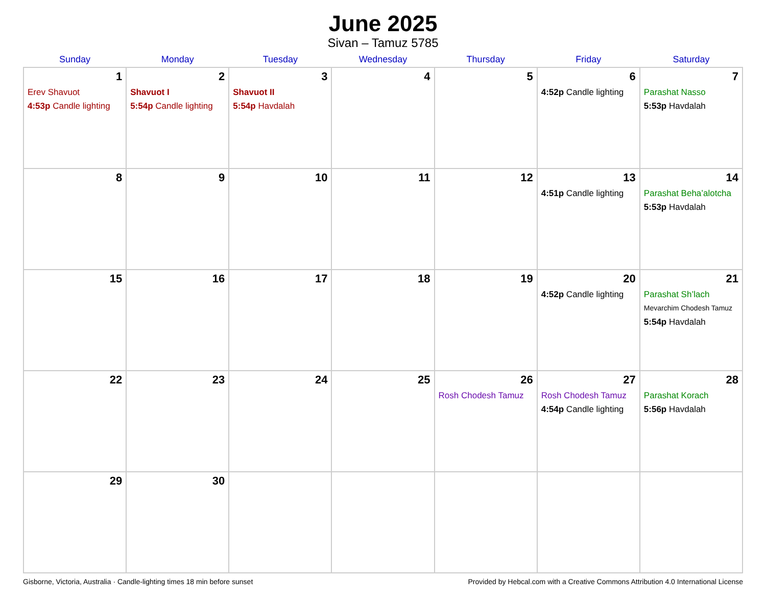June 2025
Sivan – Tamuz 5785
| Sunday | Monday | Tuesday | Wednesday | Thursday | Friday | Saturday |
| --- | --- | --- | --- | --- | --- | --- |
| 1 Erev Shavuot 4:53p Candle lighting | 2 Shavuot I 5:54p Candle lighting | 3 Shavuot II 5:54p Havdalah | 4 | 5 | 6 4:52p Candle lighting | 7 Parashat Nasso 5:53p Havdalah |
| 8 | 9 | 10 | 11 | 12 | 13 4:51p Candle lighting | 14 Parashat Beha’alotcha 5:53p Havdalah |
| 15 | 16 | 17 | 18 | 19 | 20 4:52p Candle lighting | 21 Parashat Sh’lach Mevarchim Chodesh Tamuz 5:54p Havdalah |
| 22 | 23 | 24 | 25 | 26 Rosh Chodesh Tamuz | 27 Rosh Chodesh Tamuz 4:54p Candle lighting | 28 Parashat Korach 5:56p Havdalah |
| 29 | 30 | | | | | |
Gisborne, Victoria, Australia · Candle-lighting times 18 min before sunset Provided by Hebcal.com with a Creative Commons Attribution 4.0 International License